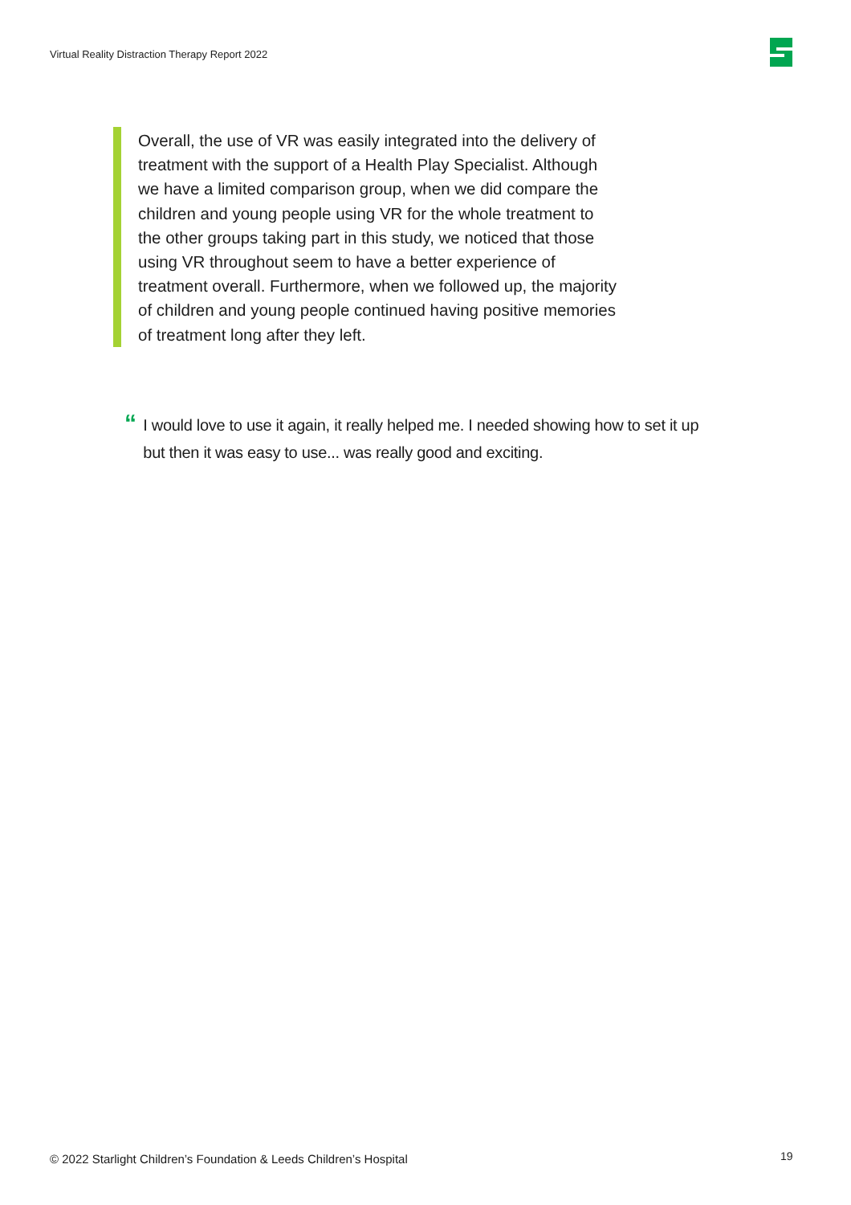Virtual Reality Distraction Therapy Report 2022
Overall, the use of VR was easily integrated into the delivery of treatment with the support of a Health Play Specialist. Although we have a limited comparison group, when we did compare the children and young people using VR for the whole treatment to the other groups taking part in this study, we noticed that those using VR throughout seem to have a better experience of treatment overall. Furthermore, when we followed up, the majority of children and young people continued having positive memories of treatment long after they left.
“
I would love to use it again, it really helped me. I needed showing how to set it up but then it was easy to use... was really good and exciting.
© 2022 Starlight Children’s Foundation & Leeds Children’s Hospital
19